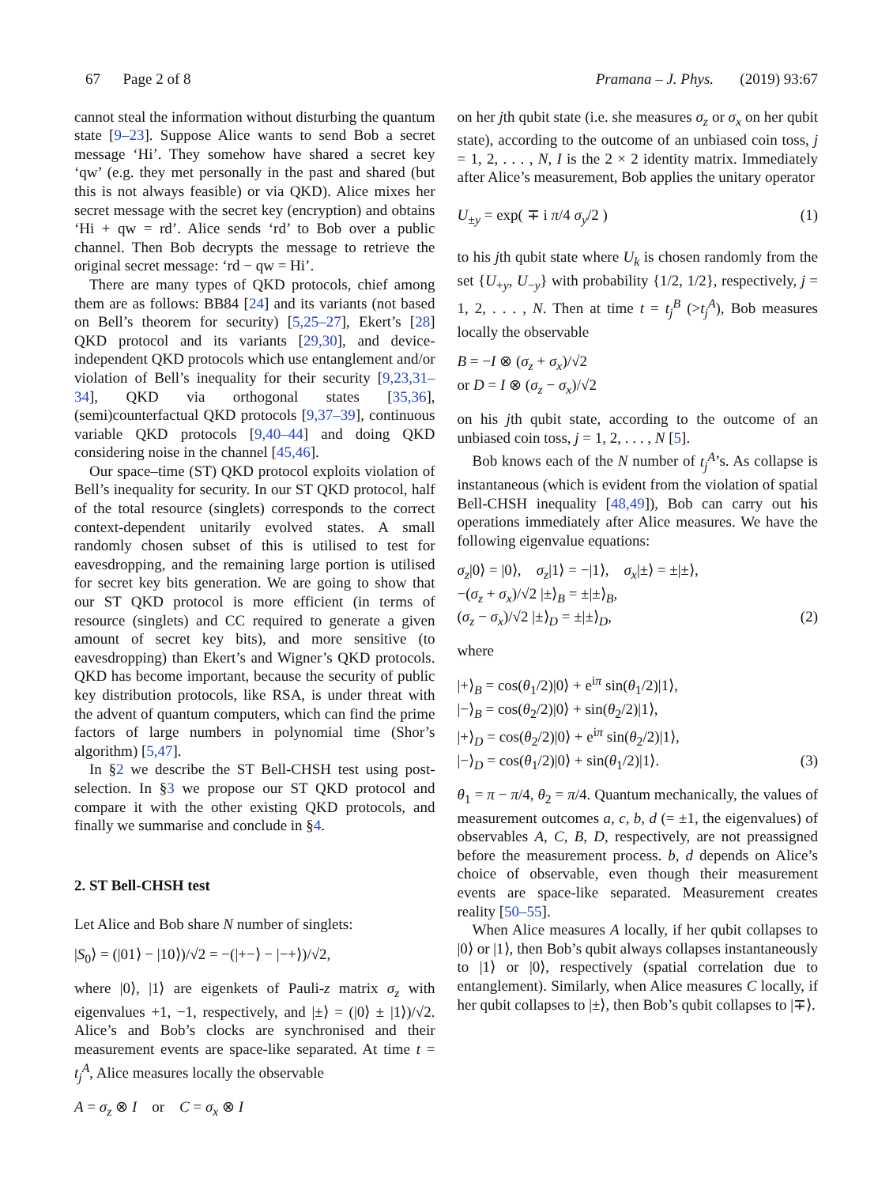67 Page 2 of 8 Pramana – J. Phys. (2019) 93:67
cannot steal the information without disturbing the quantum state [9–23]. Suppose Alice wants to send Bob a secret message ‘Hi’. They somehow have shared a secret key ‘qw’ (e.g. they met personally in the past and shared (but this is not always feasible) or via QKD). Alice mixes her secret message with the secret key (encryption) and obtains ‘Hi + qw = rd’. Alice sends ‘rd’ to Bob over a public channel. Then Bob decrypts the message to retrieve the original secret message: ‘rd − qw = Hi’.
There are many types of QKD protocols, chief among them are as follows: BB84 [24] and its variants (not based on Bell’s theorem for security) [5,25–27], Ekert’s [28] QKD protocol and its variants [29,30], and device-independent QKD protocols which use entanglement and/or violation of Bell’s inequality for their security [9,23,31–34], QKD via orthogonal states [35,36], (semi)counterfactual QKD protocols [9,37–39], continuous variable QKD protocols [9,40–44] and doing QKD considering noise in the channel [45,46].
Our space–time (ST) QKD protocol exploits violation of Bell’s inequality for security. In our ST QKD protocol, half of the total resource (singlets) corresponds to the correct context-dependent unitarily evolved states. A small randomly chosen subset of this is utilised to test for eavesdropping, and the remaining large portion is utilised for secret key bits generation. We are going to show that our ST QKD protocol is more efficient (in terms of resource (singlets) and CC required to generate a given amount of secret key bits), and more sensitive (to eavesdropping) than Ekert’s and Wigner’s QKD protocols. QKD has become important, because the security of public key distribution protocols, like RSA, is under threat with the advent of quantum computers, which can find the prime factors of large numbers in polynomial time (Shor’s algorithm) [5,47].
In §2 we describe the ST Bell-CHSH test using post-selection. In §3 we propose our ST QKD protocol and compare it with the other existing QKD protocols, and finally we summarise and conclude in §4.
2. ST Bell-CHSH test
Let Alice and Bob share N number of singlets:
|S<sub>0</sub>⟩ = (|01⟩ − |10⟩)/√2 = −(|+−⟩ − |−+⟩)/√2,
where |0⟩, |1⟩ are eigenkets of Pauli-z matrix σ<sub>z</sub> with eigenvalues +1, −1, respectively, and |±⟩ = (|0⟩ ± |1⟩)/√2. Alice’s and Bob’s clocks are synchronised and their measurement events are space-like separated. At time t = t<sub>j</sub><sup>A</sup>, Alice measures locally the observable
A = σ<sub>z</sub> ⊗ I or C = σ<sub>x</sub> ⊗ I
on her jth qubit state (i.e. she measures σ<sub>z</sub> or σ<sub>x</sub> on her qubit state), according to the outcome of an unbiased coin toss, j = 1, 2, . . . , N, I is the 2 × 2 identity matrix. Immediately after Alice’s measurement, Bob applies the unitary operator
U<sub>±y</sub> = exp( ∓ i π/4 σ<sub>y</sub>/2 ) (1)
to his jth qubit state where U<sub>k</sub> is chosen randomly from the set {U<sub>+y</sub>, U<sub>−y</sub>} with probability {1/2, 1/2}, respectively, j = 1, 2, . . . , N. Then at time t = t<sub>j</sub><sup>B</sup> (>t<sub>j</sub><sup>A</sup>), Bob measures locally the observable
B = −I ⊗ (σ<sub>z</sub> + σ<sub>x</sub>)/√2
or D = I ⊗ (σ<sub>z</sub> − σ<sub>x</sub>)/√2
on his jth qubit state, according to the outcome of an unbiased coin toss, j = 1, 2, . . . , N [5].
Bob knows each of the N number of t<sub>j</sub><sup>A</sup>’s. As collapse is instantaneous (which is evident from the violation of spatial Bell-CHSH inequality [48,49]), Bob can carry out his operations immediately after Alice measures. We have the following eigenvalue equations:
σ<sub>z</sub>|0⟩ = |0⟩, σ<sub>z</sub>|1⟩ = −|1⟩, σ<sub>x</sub>|±⟩ = ±|±⟩,
−(σ<sub>z</sub> + σ<sub>x</sub>)/√2 |±⟩<sub>B</sub> = ±|±⟩<sub>B</sub>,
(σ<sub>z</sub> − σ<sub>x</sub>)/√2 |±⟩<sub>D</sub> = ±|±⟩<sub>D</sub>, (2)
where
|+⟩<sub>B</sub> = cos(θ<sub>1</sub>/2)|0⟩ + e<sup>iπ</sup> sin(θ<sub>1</sub>/2)|1⟩,
|−⟩<sub>B</sub> = cos(θ<sub>2</sub>/2)|0⟩ + sin(θ<sub>2</sub>/2)|1⟩,
|+⟩<sub>D</sub> = cos(θ<sub>2</sub>/2)|0⟩ + e<sup>iπ</sup> sin(θ<sub>2</sub>/2)|1⟩,
|−⟩<sub>D</sub> = cos(θ<sub>1</sub>/2)|0⟩ + sin(θ<sub>1</sub>/2)|1⟩. (3)
θ<sub>1</sub> = π − π/4, θ<sub>2</sub> = π/4. Quantum mechanically, the values of measurement outcomes a, c, b, d (= ±1, the eigenvalues) of observables A, C, B, D, respectively, are not preassigned before the measurement process. b, d depends on Alice’s choice of observable, even though their measurement events are space-like separated. Measurement creates reality [50–55].
When Alice measures A locally, if her qubit collapses to |0⟩ or |1⟩, then Bob’s qubit always collapses instantaneously to |1⟩ or |0⟩, respectively (spatial correlation due to entanglement). Similarly, when Alice measures C locally, if her qubit collapses to |±⟩, then Bob’s qubit collapses to |∓⟩.